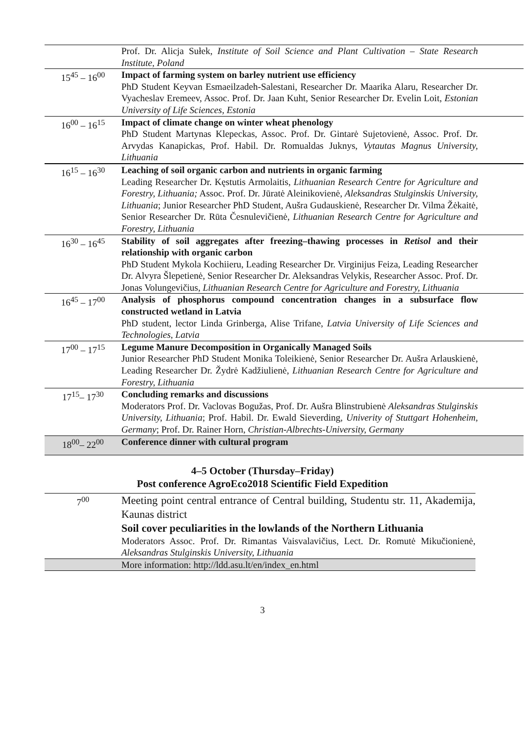| | Prof. Dr. Alicja Sułek, Institute of Soil Science and Plant Cultivation – State Research Institute, Poland |
| 15<sup>45</sup> – 16<sup>00</sup> | Impact of farming system on barley nutrient use efficiency PhD Student Keyvan Esmaeilzadeh-Salestani, Researcher Dr. Maarika Alaru, Researcher Dr. Vyacheslav Eremeev, Assoc. Prof. Dr. Jaan Kuht, Senior Researcher Dr. Evelin Loit, Estonian University of Life Sciences, Estonia |
| 16<sup>00</sup> – 16<sup>15</sup> | Impact of climate change on winter wheat phenology PhD Student Martynas Klepeckas, Assoc. Prof. Dr. Gintarė Sujetovienė, Assoc. Prof. Dr. Arvydas Kanapickas, Prof. Habil. Dr. Romualdas Juknys, Vytautas Magnus University, Lithuania |
| 16<sup>15</sup> – 16<sup>30</sup> | Leaching of soil organic carbon and nutrients in organic farming Leading Researcher Dr. Kęstutis Armolaitis, Lithuanian Research Centre for Agriculture and Forestry, Lithuania; Assoc. Prof. Dr. Jūratė Aleinikovienė, Aleksandras Stulginskis University, Lithuania ; Junior Researcher PhD Student, Aušra Gudauskienė, Researcher Dr. Vilma Žėkaitė, Senior Researcher Dr. Rūta Česnulevičienė, Lithuanian Research Centre for Agriculture and Forestry, Lithuania |
| 16<sup>30</sup> – 16<sup>45</sup> | Stability of soil aggregates after freezing–thawing processes in Retisol and their relationship with organic carbon PhD Student Mykola Kochiieru, Leading Researcher Dr. Virginijus Feiza, Leading Researcher Dr. Alvyra Šlepetienė, Senior Researcher Dr. Aleksandras Velykis, Researcher Assoc. Prof. Dr. Jonas Volungevičius, Lithuanian Research Centre for Agriculture and Forestry, Lithuania |
| 16<sup>45</sup> – 17<sup>00</sup> | Analysis of phosphorus compound concentration changes in a subsurface flow constructed wetland in Latvia PhD student, lector Linda Grinberga, Alise Trifane, Latvia University of Life Sciences and Technologies, Latvia |
| 17<sup>00</sup> – 17<sup>15</sup> | Legume Manure Decomposition in Organically Managed Soils Junior Researcher PhD Student Monika Toleikienė, Senior Researcher Dr. Aušra Arlauskienė, Leading Researcher Dr. Žydrė Kadžiulienė, Lithuanian Research Centre for Agriculture and Forestry, Lithuania |
| 17<sup>15</sup>– 17<sup>30</sup> | Concluding remarks and discussions Moderators Prof. Dr. Vaclovas Bogužas, Prof. Dr. Aušra Blinstrubienė Aleksandras Stulginskis University, Lithuania ; Prof. Habil. Dr. Ewald Sieverding, Univerity of Stuttgart Hohenheim, Germany ; Prof. Dr. Rainer Horn, Christian-Albrechts-University, Germany |
| 18<sup>00</sup>– 22<sup>00</sup> | Conference dinner with cultural program |
4–5 October (Thursday–Friday)
Post conference AgroEco2018 Scientific Field Expedition
| 7<sup>00</sup> | Meeting point central entrance of Central building, Studentu str. 11, Akademija, Kaunas district Soil cover peculiarities in the lowlands of the Northern Lithuania Moderators Assoc. Prof. Dr. Rimantas Vaisvalavičius, Lect. Dr. Romutė Mikučionienė, Aleksandras Stulginskis University, Lithuania |
| | More information: http://ldd.asu.lt/en/index_en.html |
3